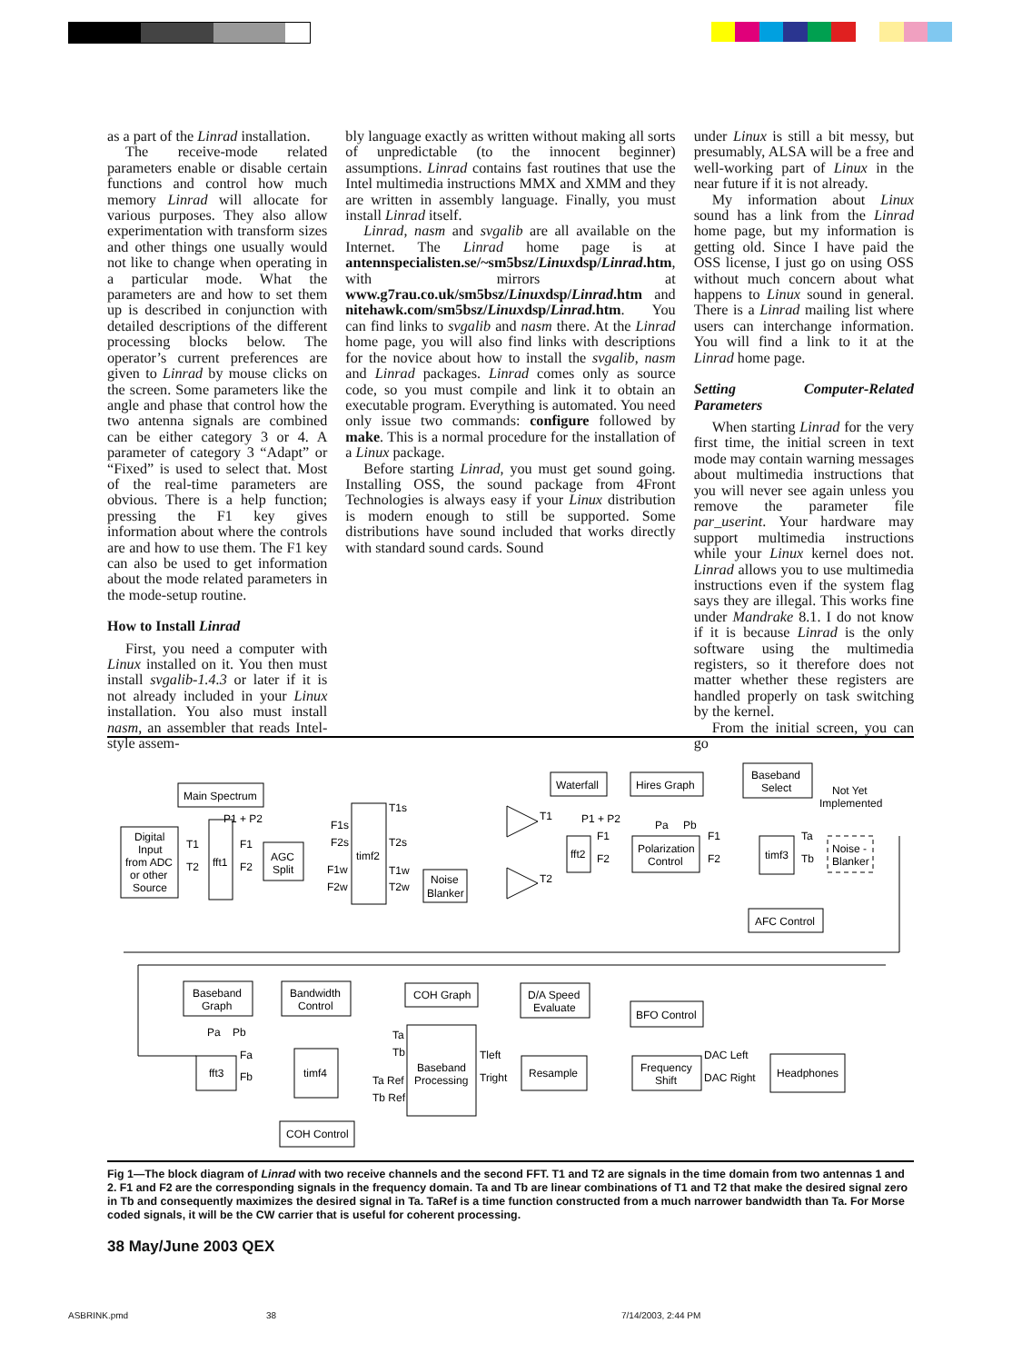as a part of the Linrad installation.
The receive-mode related parameters enable or disable certain functions and control how much memory Linrad will allocate for various purposes. They also allow experimentation with transform sizes and other things one usually would not like to change when operating in a particular mode. What the parameters are and how to set them up is described in conjunction with detailed descriptions of the different processing blocks below. The operator’s current preferences are given to Linrad by mouse clicks on the screen. Some parameters like the angle and phase that control how the two antenna signals are combined can be either category 3 or 4. A parameter of category 3 “Adapt” or “Fixed” is used to select that. Most of the real-time parameters are obvious. There is a help function; pressing the F1 key gives information about where the controls are and how to use them. The F1 key can also be used to get information about the mode related parameters in the mode-setup routine.
How to Install Linrad
First, you need a computer with Linux installed on it. You then must install svgalib-1.4.3 or later if it is not already included in your Linux installation. You also must install nasm, an assembler that reads Intel-style assem-
bly language exactly as written without making all sorts of unpredictable (to the innocent beginner) assumptions. Linrad contains fast routines that use the Intel multimedia instructions MMX and XMM and they are written in assembly language. Finally, you must install Linrad itself.
Linrad, nasm and svgalib are all available on the Internet. The Linrad home page is at antennspecialisten.se/~sm5bsz/Linuxdsp/Linrad.htm, with mirrors at www.g7rau.co.uk/sm5bsz/Linuxdsp/Linrad.htm and nitehawk.com/sm5bsz/Linuxdsp/Linrad.htm. You can find links to svgalib and nasm there. At the Linrad home page, you will also find links with descriptions for the novice about how to install the svgalib, nasm and Linrad packages. Linrad comes only as source code, so you must compile and link it to obtain an executable program. Everything is automated. You need only issue two commands: configure followed by make. This is a normal procedure for the installation of a Linux package.
Before starting Linrad, you must get sound going. Installing OSS, the sound package from 4Front Technologies is always easy if your Linux distribution is modern enough to still be supported. Some distributions have sound included that works directly with standard sound cards. Sound
under Linux is still a bit messy, but presumably, ALSA will be a free and well-working part of Linux in the near future if it is not already.
My information about Linux sound has a link from the Linrad home page, but my information is getting old. Since I have paid the OSS license, I just go on using OSS without much concern about what happens to Linux sound in general. There is a Linrad mailing list where users can interchange information. You will find a link to it at the Linrad home page.
Setting Computer-Related Parameters
When starting Linrad for the very first time, the initial screen in text mode may contain warning messages about multimedia instructions that you will never see again unless you remove the parameter file par_userint. Your hardware may support multimedia instructions while your Linux kernel does not. Linrad allows you to use multimedia instructions even if the system flag says they are illegal. This works fine under Mandrake 8.1. I do not know if it is because Linrad is the only software using the multimedia registers, so it therefore does not matter whether these registers are handled properly on task switching by the kernel.
From the initial screen, you can go
Digital
Input
from ADC
or other
Source
T1
T2
fft1
F1
F2
Main Spectrum
P1 + P2
AGC
Split
F1s
F2s
F1w
F2w
timf2
T1s
T2s
T1w
T2w
Noise
Blanker
T1
T2
Waterfall
fft2
P1 + P2
F1
F2
Hires Graph
Pa
Pb
Polarization
Control
F1
F2
Baseband
Select
timf3
Ta
Tb
Not Yet
Implemented
Noise -
Blanker
AFC Control
Baseband
Graph
Bandwidth
Control
Pa
Pb
fft3
Fa
Fb
timf4
Ta
Tb
Ta Ref
Tb Ref
COH Graph
Baseband
Processing
Tleft
Tright
D/A Speed
Evaluate
Resample
BFO Control
Frequency
Shift
DAC Left
DAC Right
Headphones
COH Control
Fig 1—The block diagram of Linrad with two receive channels and the second FFT. T1 and T2 are signals in the time domain from two antennas 1 and 2. F1 and F2 are the corresponding signals in the frequency domain. Ta and Tb are linear combinations of T1 and T2 that make the desired signal zero in Tb and consequently maximizes the desired signal in Ta. TaRef is a time function constructed from a much narrower bandwidth than Ta. For Morse coded signals, it will be the CW carrier that is useful for coherent processing.
38 May/June 2003 QEX
ASBRINK.pmd 38 7/14/2003, 2:44 PM